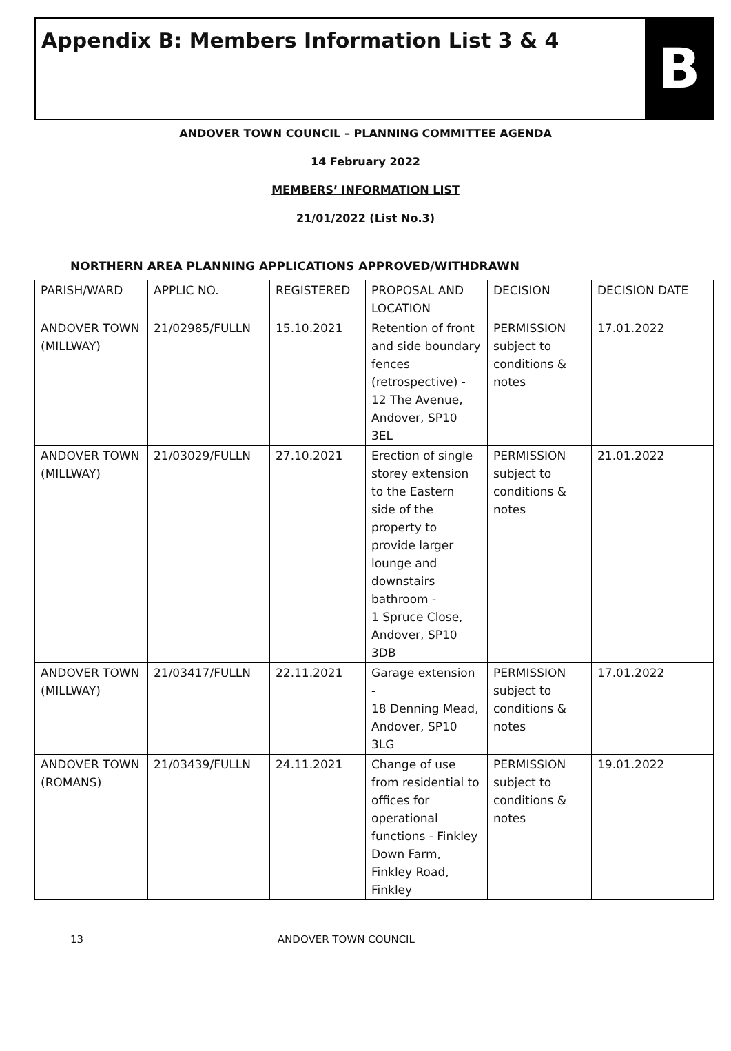Appendix B: Members Information List 3 & 4
B
ANDOVER TOWN COUNCIL – PLANNING COMMITTEE AGENDA
14 February 2022
MEMBERS’ INFORMATION LIST
21/01/2022 (List No.3)
NORTHERN AREA PLANNING APPLICATIONS APPROVED/WITHDRAWN
| PARISH/WARD | APPLIC NO. | REGISTERED | PROPOSAL AND LOCATION | DECISION | DECISION DATE |
| --- | --- | --- | --- | --- | --- |
| ANDOVER TOWN (MILLWAY) | 21/02985/FULLN | 15.10.2021 | Retention of front and side boundary fences (retrospective) - 12 The Avenue, Andover, SP10 3EL | PERMISSION subject to conditions & notes | 17.01.2022 |
| ANDOVER TOWN (MILLWAY) | 21/03029/FULLN | 27.10.2021 | Erection of single storey extension to the Eastern side of the property to provide larger lounge and downstairs bathroom - 1 Spruce Close, Andover, SP10 3DB | PERMISSION subject to conditions & notes | 21.01.2022 |
| ANDOVER TOWN (MILLWAY) | 21/03417/FULLN | 22.11.2021 | Garage extension - 18 Denning Mead, Andover, SP10 3LG | PERMISSION subject to conditions & notes | 17.01.2022 |
| ANDOVER TOWN (ROMANS) | 21/03439/FULLN | 24.11.2021 | Change of use from residential to offices for operational functions - Finkley Down Farm, Finkley Road, Finkley | PERMISSION subject to conditions & notes | 19.01.2022 |
13 ANDOVER TOWN COUNCIL